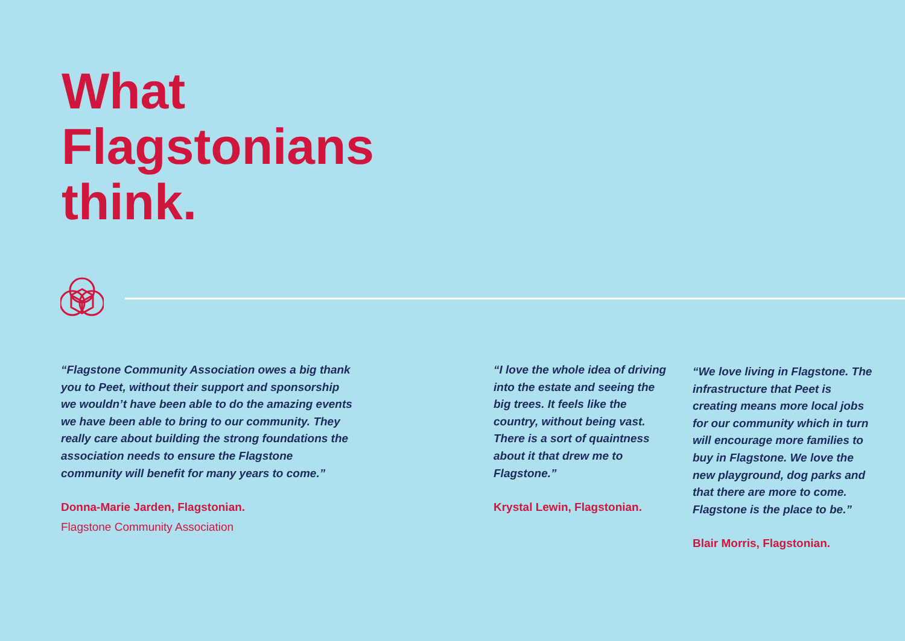What
Flagstonians
think.
“Flagstone Community Association owes a big thank you to Peet, without their support and sponsorship we wouldn’t have been able to do the amazing events we have been able to bring to our community. They really care about building the strong foundations the association needs to ensure the Flagstone community will benefit for many years to come.”
Donna-Marie Jarden, Flagstonian.
Flagstone Community Association
“I love the whole idea of driving into the estate and seeing the big trees. It feels like the country, without being vast. There is a sort of quaintness about it that drew me to Flagstone.”
Krystal Lewin, Flagstonian.
“We love living in Flagstone. The infrastructure that Peet is creating means more local jobs for our community which in turn will encourage more families to buy in Flagstone. We love the new playground, dog parks and that there are more to come. Flagstone is the place to be.”
Blair Morris, Flagstonian.